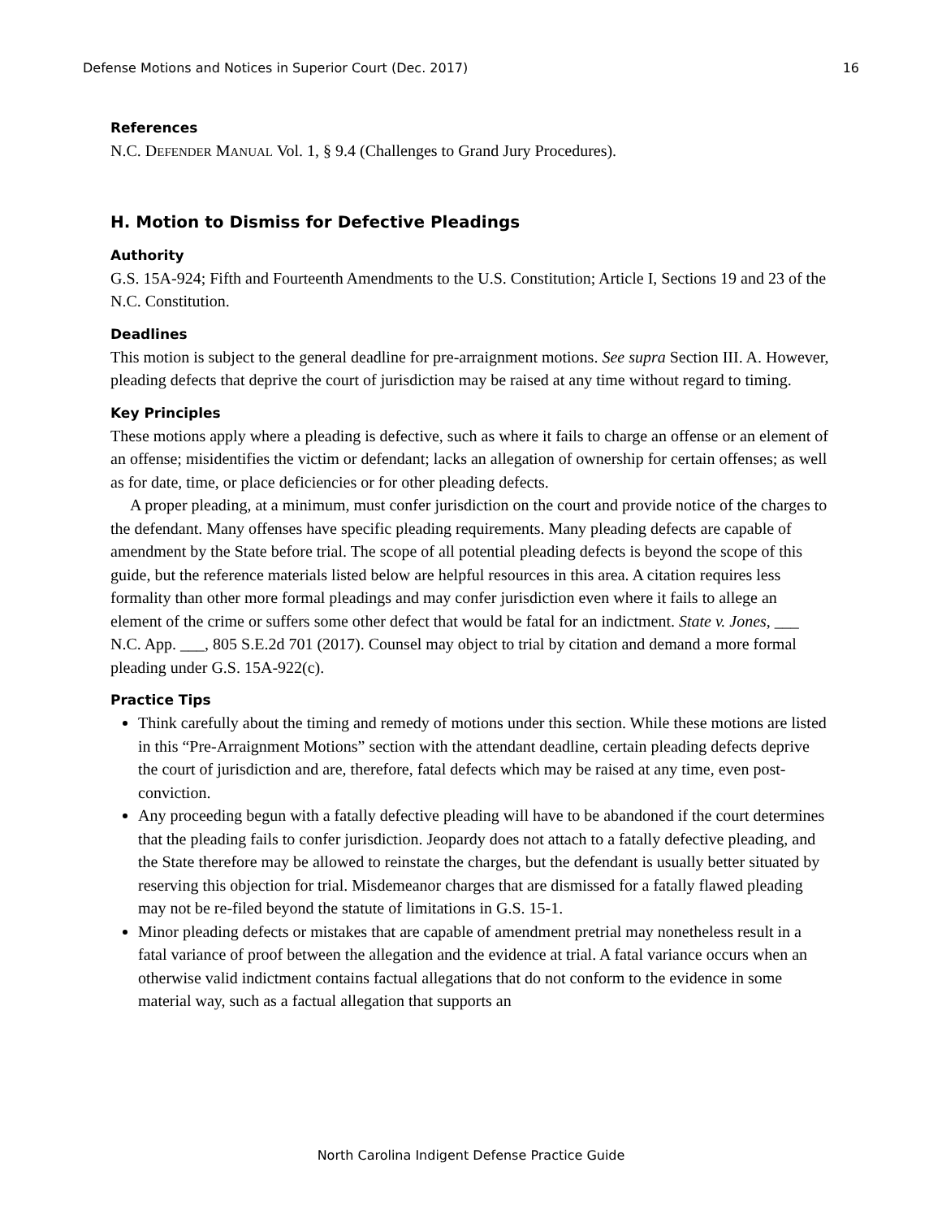Defense Motions and Notices in Superior Court (Dec. 2017) 16
References
N.C. DEFENDER MANUAL Vol. 1, § 9.4 (Challenges to Grand Jury Procedures).
H. Motion to Dismiss for Defective Pleadings
Authority
G.S. 15A-924; Fifth and Fourteenth Amendments to the U.S. Constitution; Article I, Sections 19 and 23 of the N.C. Constitution.
Deadlines
This motion is subject to the general deadline for pre-arraignment motions. See supra Section III. A. However, pleading defects that deprive the court of jurisdiction may be raised at any time without regard to timing.
Key Principles
These motions apply where a pleading is defective, such as where it fails to charge an offense or an element of an offense; misidentifies the victim or defendant; lacks an allegation of ownership for certain offenses; as well as for date, time, or place deficiencies or for other pleading defects.
A proper pleading, at a minimum, must confer jurisdiction on the court and provide notice of the charges to the defendant. Many offenses have specific pleading requirements. Many pleading defects are capable of amendment by the State before trial. The scope of all potential pleading defects is beyond the scope of this guide, but the reference materials listed below are helpful resources in this area. A citation requires less formality than other more formal pleadings and may confer jurisdiction even where it fails to allege an element of the crime or suffers some other defect that would be fatal for an indictment. State v. Jones, ___ N.C. App. ___, 805 S.E.2d 701 (2017). Counsel may object to trial by citation and demand a more formal pleading under G.S. 15A-922(c).
Practice Tips
Think carefully about the timing and remedy of motions under this section. While these motions are listed in this “Pre-Arraignment Motions” section with the attendant deadline, certain pleading defects deprive the court of jurisdiction and are, therefore, fatal defects which may be raised at any time, even post-conviction.
Any proceeding begun with a fatally defective pleading will have to be abandoned if the court determines that the pleading fails to confer jurisdiction. Jeopardy does not attach to a fatally defective pleading, and the State therefore may be allowed to reinstate the charges, but the defendant is usually better situated by reserving this objection for trial. Misdemeanor charges that are dismissed for a fatally flawed pleading may not be re-filed beyond the statute of limitations in G.S. 15-1.
Minor pleading defects or mistakes that are capable of amendment pretrial may nonetheless result in a fatal variance of proof between the allegation and the evidence at trial. A fatal variance occurs when an otherwise valid indictment contains factual allegations that do not conform to the evidence in some material way, such as a factual allegation that supports an
North Carolina Indigent Defense Practice Guide